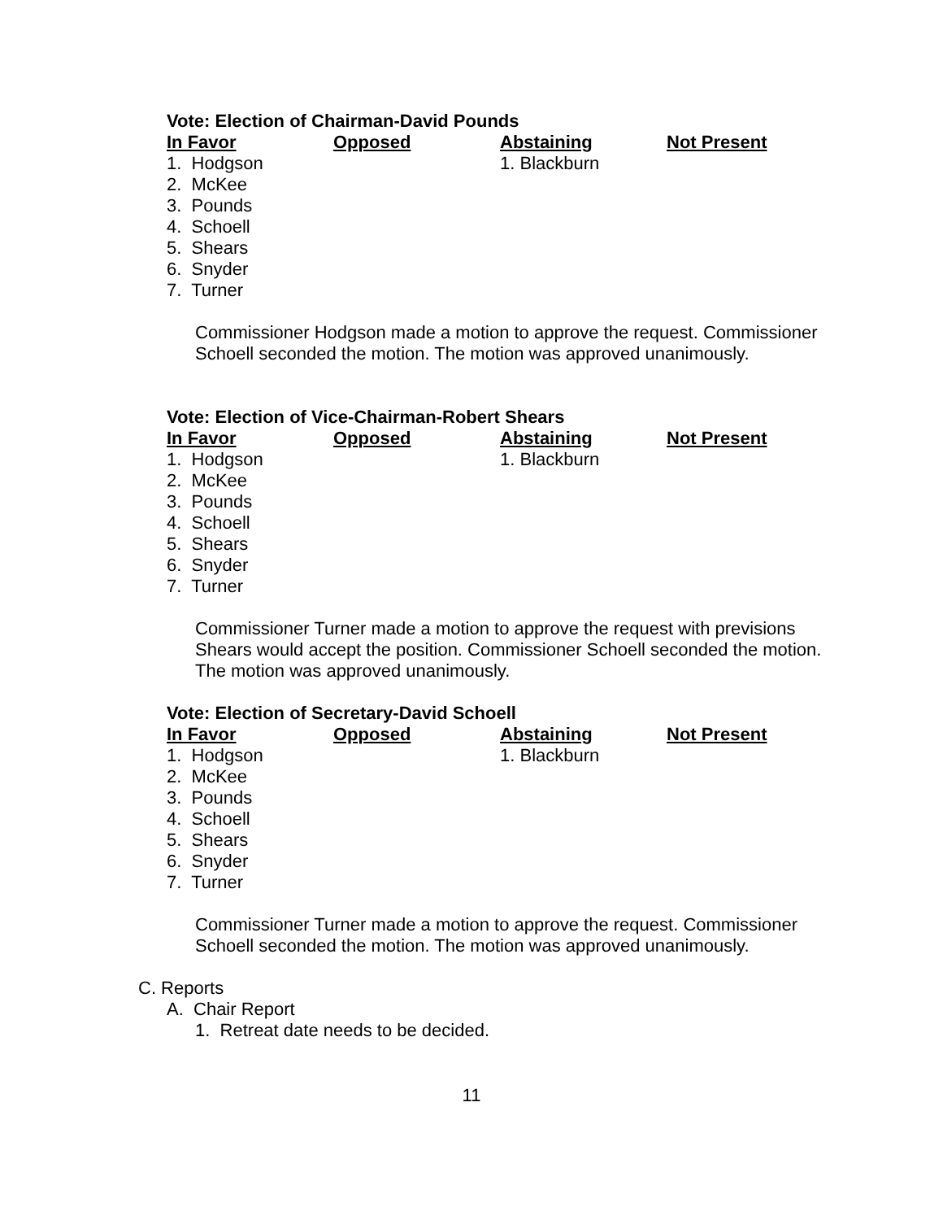Vote: Election of Chairman-David Pounds
| In Favor | Opposed | Abstaining | Not Present |
| --- | --- | --- | --- |
| 1. Hodgson | | 1. Blackburn | |
| 2. McKee | | | |
| 3. Pounds | | | |
| 4. Schoell | | | |
| 5. Shears | | | |
| 6. Snyder | | | |
| 7. Turner | | | |
Commissioner Hodgson made a motion to approve the request. Commissioner Schoell seconded the motion. The motion was approved unanimously.
Vote: Election of Vice-Chairman-Robert Shears
| In Favor | Opposed | Abstaining | Not Present |
| --- | --- | --- | --- |
| 1. Hodgson | | 1. Blackburn | |
| 2. McKee | | | |
| 3. Pounds | | | |
| 4. Schoell | | | |
| 5. Shears | | | |
| 6. Snyder | | | |
| 7. Turner | | | |
Commissioner Turner made a motion to approve the request with previsions Shears would accept the position. Commissioner Schoell seconded the motion. The motion was approved unanimously.
Vote: Election of Secretary-David Schoell
| In Favor | Opposed | Abstaining | Not Present |
| --- | --- | --- | --- |
| 1. Hodgson | | 1. Blackburn | |
| 2. McKee | | | |
| 3. Pounds | | | |
| 4. Schoell | | | |
| 5. Shears | | | |
| 6. Snyder | | | |
| 7. Turner | | | |
Commissioner Turner made a motion to approve the request. Commissioner Schoell seconded the motion. The motion was approved unanimously.
C. Reports
A. Chair Report
1. Retreat date needs to be decided.
11